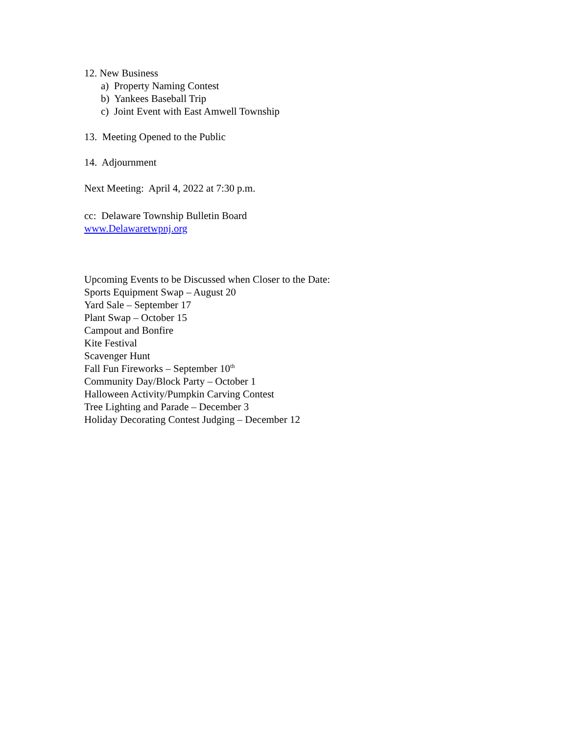12. New Business
a) Property Naming Contest
b) Yankees Baseball Trip
c) Joint Event with East Amwell Township
13. Meeting Opened to the Public
14. Adjournment
Next Meeting: April 4, 2022 at 7:30 p.m.
cc: Delaware Township Bulletin Board
www.Delawaretwpnj.org
Upcoming Events to be Discussed when Closer to the Date:
Sports Equipment Swap – August 20
Yard Sale – September 17
Plant Swap – October 15
Campout and Bonfire
Kite Festival
Scavenger Hunt
Fall Fun Fireworks – September 10<sup>th</sup>
Community Day/Block Party – October 1
Halloween Activity/Pumpkin Carving Contest
Tree Lighting and Parade – December 3
Holiday Decorating Contest Judging – December 12